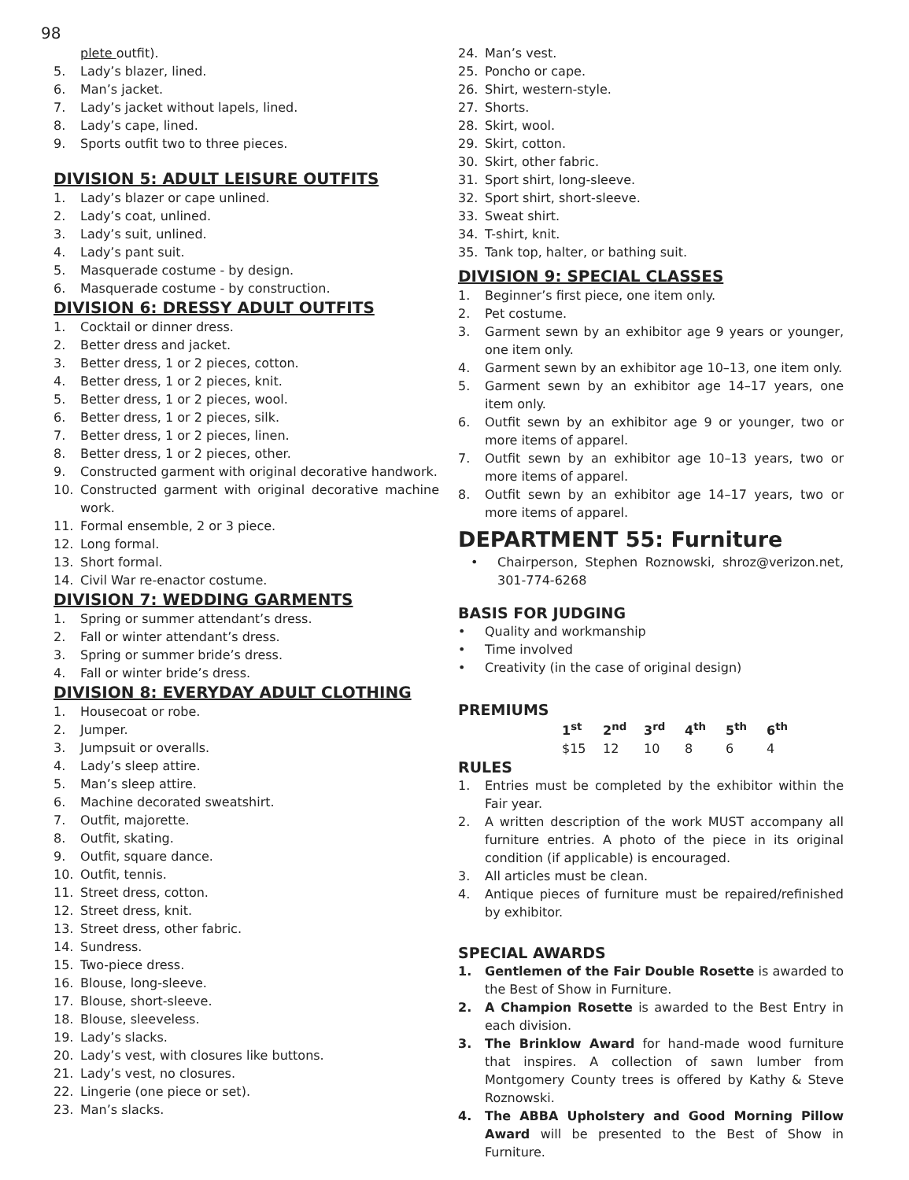98
plete outfit).
5. Lady’s blazer, lined.
6. Man’s jacket.
7. Lady’s jacket without lapels, lined.
8. Lady’s cape, lined.
9. Sports outfit two to three pieces.
DIVISION 5: ADULT LEISURE OUTFITS
1. Lady’s blazer or cape unlined.
2. Lady’s coat, unlined.
3. Lady’s suit, unlined.
4. Lady’s pant suit.
5. Masquerade costume - by design.
6. Masquerade costume - by construction.
DIVISION 6: DRESSY ADULT OUTFITS
1. Cocktail or dinner dress.
2. Better dress and jacket.
3. Better dress, 1 or 2 pieces, cotton.
4. Better dress, 1 or 2 pieces, knit.
5. Better dress, 1 or 2 pieces, wool.
6. Better dress, 1 or 2 pieces, silk.
7. Better dress, 1 or 2 pieces, linen.
8. Better dress, 1 or 2 pieces, other.
9. Constructed garment with original decorative handwork.
10. Constructed garment with original decorative machine work.
11. Formal ensemble, 2 or 3 piece.
12. Long formal.
13. Short formal.
14. Civil War re-enactor costume.
DIVISION 7: WEDDING GARMENTS
1. Spring or summer attendant’s dress.
2. Fall or winter attendant’s dress.
3. Spring or summer bride’s dress.
4. Fall or winter bride’s dress.
DIVISION 8: EVERYDAY ADULT CLOTHING
1. Housecoat or robe.
2. Jumper.
3. Jumpsuit or overalls.
4. Lady’s sleep attire.
5. Man’s sleep attire.
6. Machine decorated sweatshirt.
7. Outfit, majorette.
8. Outfit, skating.
9. Outfit, square dance.
10. Outfit, tennis.
11. Street dress, cotton.
12. Street dress, knit.
13. Street dress, other fabric.
14. Sundress.
15. Two-piece dress.
16. Blouse, long-sleeve.
17. Blouse, short-sleeve.
18. Blouse, sleeveless.
19. Lady’s slacks.
20. Lady’s vest, with closures like buttons.
21. Lady’s vest, no closures.
22. Lingerie (one piece or set).
23. Man’s slacks.
24. Man’s vest.
25. Poncho or cape.
26. Shirt, western-style.
27. Shorts.
28. Skirt, wool.
29. Skirt, cotton.
30. Skirt, other fabric.
31. Sport shirt, long-sleeve.
32. Sport shirt, short-sleeve.
33. Sweat shirt.
34. T-shirt, knit.
35. Tank top, halter, or bathing suit.
DIVISION 9: SPECIAL CLASSES
1. Beginner’s first piece, one item only.
2. Pet costume.
3. Garment sewn by an exhibitor age 9 years or younger, one item only.
4. Garment sewn by an exhibitor age 10–13, one item only.
5. Garment sewn by an exhibitor age 14–17 years, one item only.
6. Outfit sewn by an exhibitor age 9 or younger, two or more items of apparel.
7. Outfit sewn by an exhibitor age 10–13 years, two or more items of apparel.
8. Outfit sewn by an exhibitor age 14–17 years, two or more items of apparel.
DEPARTMENT 55: Furniture
• Chairperson, Stephen Roznowski, shroz@verizon.net, 301-774-6268
BASIS FOR JUDGING
• Quality and workmanship
• Time involved
• Creativity (in the case of original design)
PREMIUMS
| 1<sup>st</sup> | 2<sup>nd</sup> | 3<sup>rd</sup> | 4<sup>th</sup> | 5<sup>th</sup> | 6<sup>th</sup> |
| --- | --- | --- | --- | --- | --- |
| $15 | 12 | 10 | 8 | 6 | 4 |
RULES
1. Entries must be completed by the exhibitor within the Fair year.
2. A written description of the work MUST accompany all furniture entries. A photo of the piece in its original condition (if applicable) is encouraged.
3. All articles must be clean.
4. Antique pieces of furniture must be repaired/refinished by exhibitor.
SPECIAL AWARDS
1. Gentlemen of the Fair Double Rosette is awarded to the Best of Show in Furniture.
2. A Champion Rosette is awarded to the Best Entry in each division.
3. The Brinklow Award for hand-made wood furniture that inspires. A collection of sawn lumber from Montgomery County trees is offered by Kathy & Steve Roznowski.
4. The ABBA Upholstery and Good Morning Pillow Award will be presented to the Best of Show in Furniture.